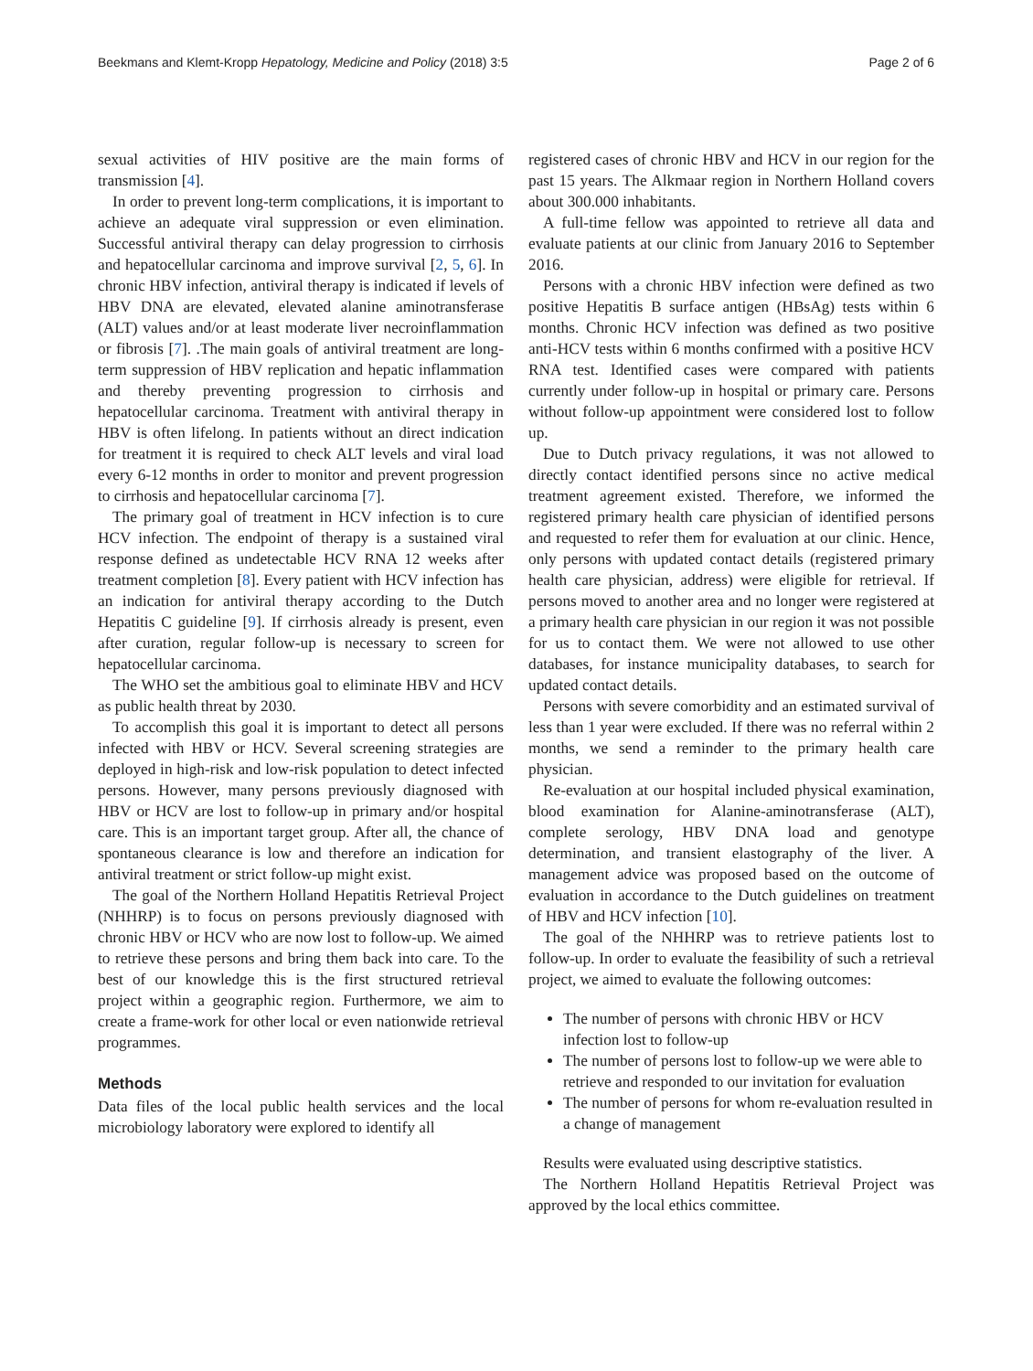Beekmans and Klemt-Kropp Hepatology, Medicine and Policy (2018) 3:5 Page 2 of 6
sexual activities of HIV positive are the main forms of transmission [4].
In order to prevent long-term complications, it is important to achieve an adequate viral suppression or even elimination. Successful antiviral therapy can delay progression to cirrhosis and hepatocellular carcinoma and improve survival [2, 5, 6]. In chronic HBV infection, antiviral therapy is indicated if levels of HBV DNA are elevated, elevated alanine aminotransferase (ALT) values and/or at least moderate liver necroinflammation or fibrosis [7]. .The main goals of antiviral treatment are long-term suppression of HBV replication and hepatic inflammation and thereby preventing progression to cirrhosis and hepatocellular carcinoma. Treatment with antiviral therapy in HBV is often lifelong. In patients without an direct indication for treatment it is required to check ALT levels and viral load every 6-12 months in order to monitor and prevent progression to cirrhosis and hepatocellular carcinoma [7].
The primary goal of treatment in HCV infection is to cure HCV infection. The endpoint of therapy is a sustained viral response defined as undetectable HCV RNA 12 weeks after treatment completion [8]. Every patient with HCV infection has an indication for antiviral therapy according to the Dutch Hepatitis C guideline [9]. If cirrhosis already is present, even after curation, regular follow-up is necessary to screen for hepatocellular carcinoma.
The WHO set the ambitious goal to eliminate HBV and HCV as public health threat by 2030.
To accomplish this goal it is important to detect all persons infected with HBV or HCV. Several screening strategies are deployed in high-risk and low-risk population to detect infected persons. However, many persons previously diagnosed with HBV or HCV are lost to follow-up in primary and/or hospital care. This is an important target group. After all, the chance of spontaneous clearance is low and therefore an indication for antiviral treatment or strict follow-up might exist.
The goal of the Northern Holland Hepatitis Retrieval Project (NHHRP) is to focus on persons previously diagnosed with chronic HBV or HCV who are now lost to follow-up. We aimed to retrieve these persons and bring them back into care. To the best of our knowledge this is the first structured retrieval project within a geographic region. Furthermore, we aim to create a frame-work for other local or even nationwide retrieval programmes.
Methods
Data files of the local public health services and the local microbiology laboratory were explored to identify all
registered cases of chronic HBV and HCV in our region for the past 15 years. The Alkmaar region in Northern Holland covers about 300.000 inhabitants.
A full-time fellow was appointed to retrieve all data and evaluate patients at our clinic from January 2016 to September 2016.
Persons with a chronic HBV infection were defined as two positive Hepatitis B surface antigen (HBsAg) tests within 6 months. Chronic HCV infection was defined as two positive anti-HCV tests within 6 months confirmed with a positive HCV RNA test. Identified cases were compared with patients currently under follow-up in hospital or primary care. Persons without follow-up appointment were considered lost to follow up.
Due to Dutch privacy regulations, it was not allowed to directly contact identified persons since no active medical treatment agreement existed. Therefore, we informed the registered primary health care physician of identified persons and requested to refer them for evaluation at our clinic. Hence, only persons with updated contact details (registered primary health care physician, address) were eligible for retrieval. If persons moved to another area and no longer were registered at a primary health care physician in our region it was not possible for us to contact them. We were not allowed to use other databases, for instance municipality databases, to search for updated contact details.
Persons with severe comorbidity and an estimated survival of less than 1 year were excluded. If there was no referral within 2 months, we send a reminder to the primary health care physician.
Re-evaluation at our hospital included physical examination, blood examination for Alanine-aminotransferase (ALT), complete serology, HBV DNA load and genotype determination, and transient elastography of the liver. A management advice was proposed based on the outcome of evaluation in accordance to the Dutch guidelines on treatment of HBV and HCV infection [10].
The goal of the NHHRP was to retrieve patients lost to follow-up. In order to evaluate the feasibility of such a retrieval project, we aimed to evaluate the following outcomes:
The number of persons with chronic HBV or HCV infection lost to follow-up
The number of persons lost to follow-up we were able to retrieve and responded to our invitation for evaluation
The number of persons for whom re-evaluation resulted in a change of management
Results were evaluated using descriptive statistics.
The Northern Holland Hepatitis Retrieval Project was approved by the local ethics committee.